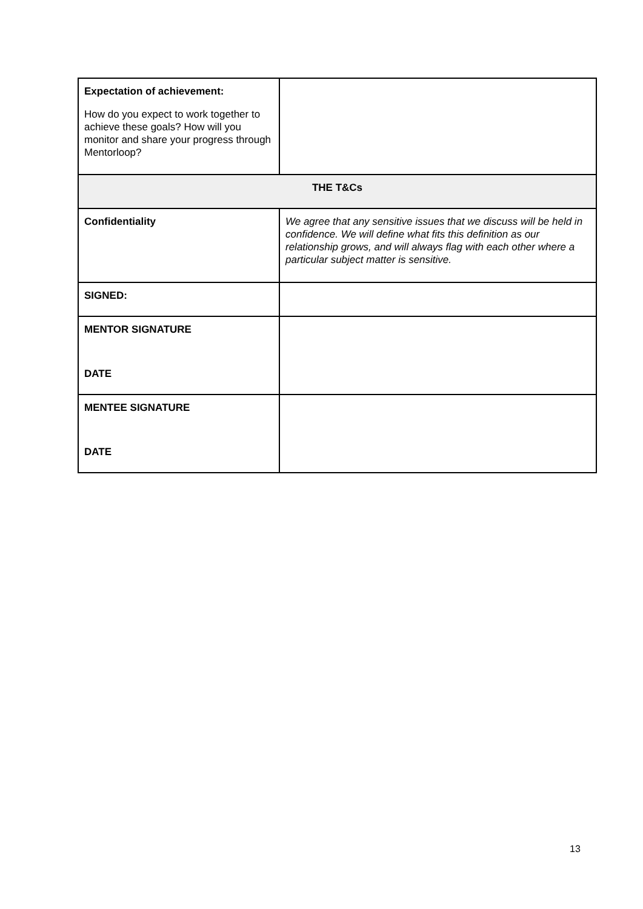| Expectation of achievement: How do you expect to work together to achieve these goals? How will you monitor and share your progress through Mentorloop? | |
| THE T&Cs | |
| Confidentiality | We agree that any sensitive issues that we discuss will be held in confidence. We will define what fits this definition as our relationship grows, and will always flag with each other where a particular subject matter is sensitive. |
| SIGNED: | |
| MENTOR SIGNATURE DATE | |
| MENTEE SIGNATURE DATE | |
13